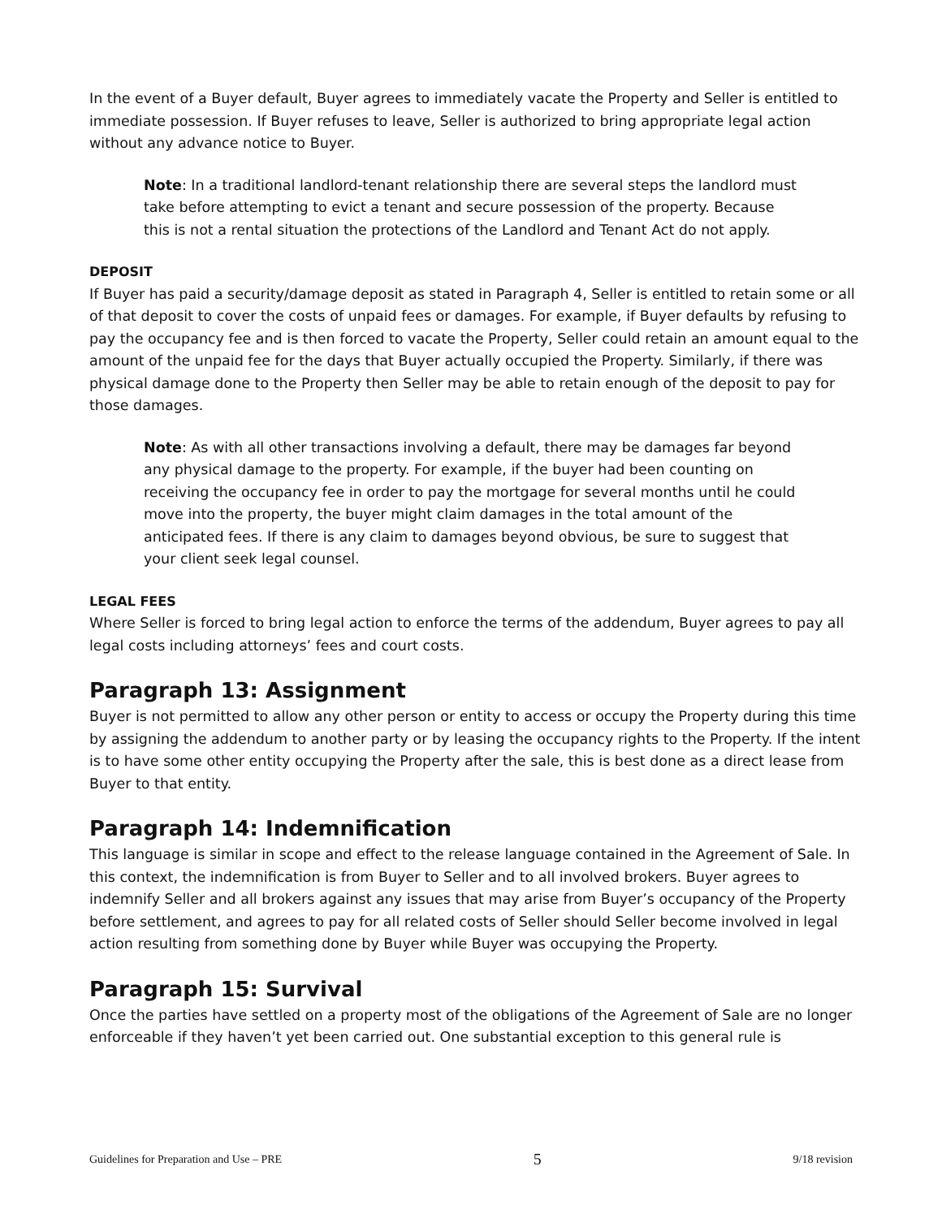In the event of a Buyer default, Buyer agrees to immediately vacate the Property and Seller is entitled to immediate possession. If Buyer refuses to leave, Seller is authorized to bring appropriate legal action without any advance notice to Buyer.
Note: In a traditional landlord-tenant relationship there are several steps the landlord must take before attempting to evict a tenant and secure possession of the property. Because this is not a rental situation the protections of the Landlord and Tenant Act do not apply.
DEPOSIT
If Buyer has paid a security/damage deposit as stated in Paragraph 4, Seller is entitled to retain some or all of that deposit to cover the costs of unpaid fees or damages. For example, if Buyer defaults by refusing to pay the occupancy fee and is then forced to vacate the Property, Seller could retain an amount equal to the amount of the unpaid fee for the days that Buyer actually occupied the Property. Similarly, if there was physical damage done to the Property then Seller may be able to retain enough of the deposit to pay for those damages.
Note: As with all other transactions involving a default, there may be damages far beyond any physical damage to the property. For example, if the buyer had been counting on receiving the occupancy fee in order to pay the mortgage for several months until he could move into the property, the buyer might claim damages in the total amount of the anticipated fees. If there is any claim to damages beyond obvious, be sure to suggest that your client seek legal counsel.
LEGAL FEES
Where Seller is forced to bring legal action to enforce the terms of the addendum, Buyer agrees to pay all legal costs including attorneys’ fees and court costs.
Paragraph 13: Assignment
Buyer is not permitted to allow any other person or entity to access or occupy the Property during this time by assigning the addendum to another party or by leasing the occupancy rights to the Property. If the intent is to have some other entity occupying the Property after the sale, this is best done as a direct lease from Buyer to that entity.
Paragraph 14: Indemnification
This language is similar in scope and effect to the release language contained in the Agreement of Sale. In this context, the indemnification is from Buyer to Seller and to all involved brokers. Buyer agrees to indemnify Seller and all brokers against any issues that may arise from Buyer’s occupancy of the Property before settlement, and agrees to pay for all related costs of Seller should Seller become involved in legal action resulting from something done by Buyer while Buyer was occupying the Property.
Paragraph 15: Survival
Once the parties have settled on a property most of the obligations of the Agreement of Sale are no longer enforceable if they haven’t yet been carried out. One substantial exception to this general rule is
Guidelines for Preparation and Use – PRE 5 9/18 revision